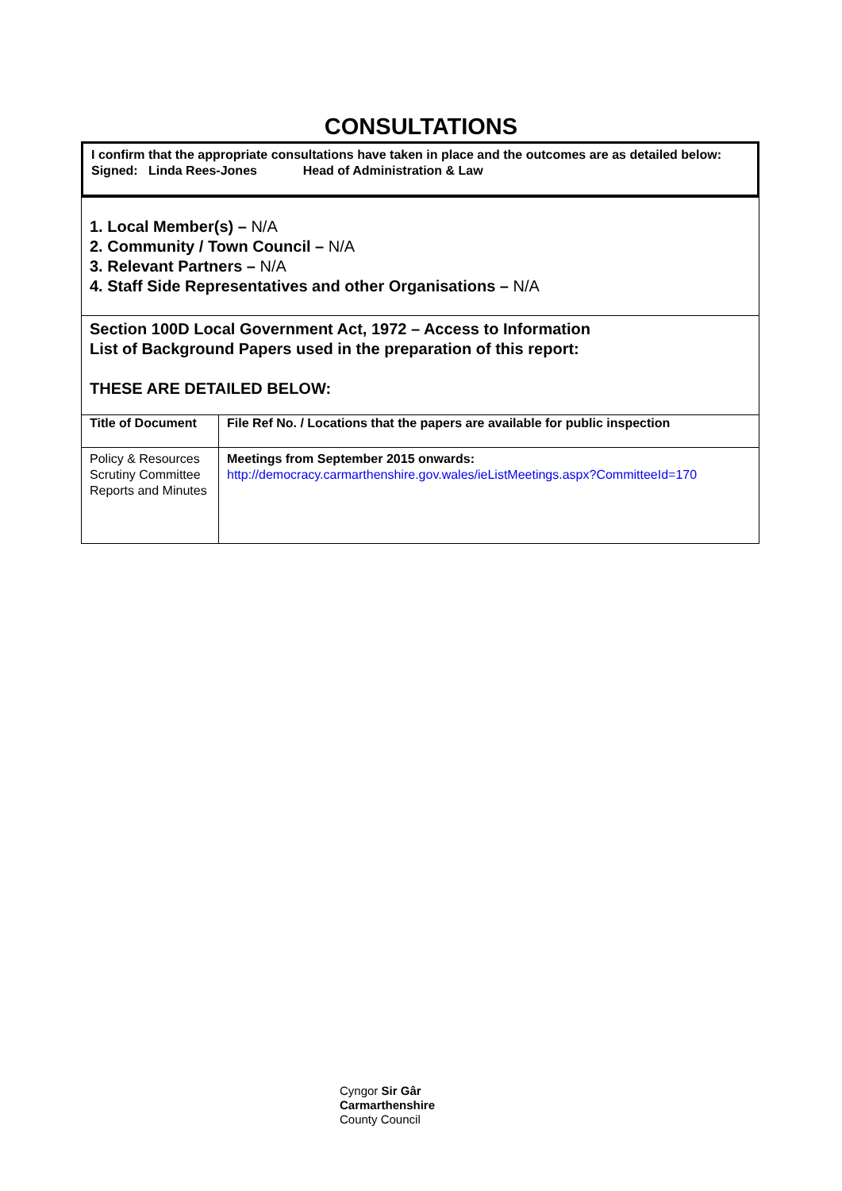CONSULTATIONS
I confirm that the appropriate consultations have taken in place and the outcomes are as detailed below:
Signed: Linda Rees-Jones Head of Administration & Law
| 1. Local Member(s) – N/A 2. Community / Town Council – N/A 3. Relevant Partners – N/A 4. Staff Side Representatives and other Organisations – N/A | |
| Section 100D Local Government Act, 1972 – Access to Information List of Background Papers used in the preparation of this report: THESE ARE DETAILED BELOW: | |
| Title of Document | File Ref No. / Locations that the papers are available for public inspection |
| Policy & Resources Scrutiny Committee Reports and Minutes | Meetings from September 2015 onwards: http://democracy.carmarthenshire.gov.wales/ieListMeetings.aspx?CommitteeId=170 |
Cyngor Sir Gâr
Carmarthenshire
County Council